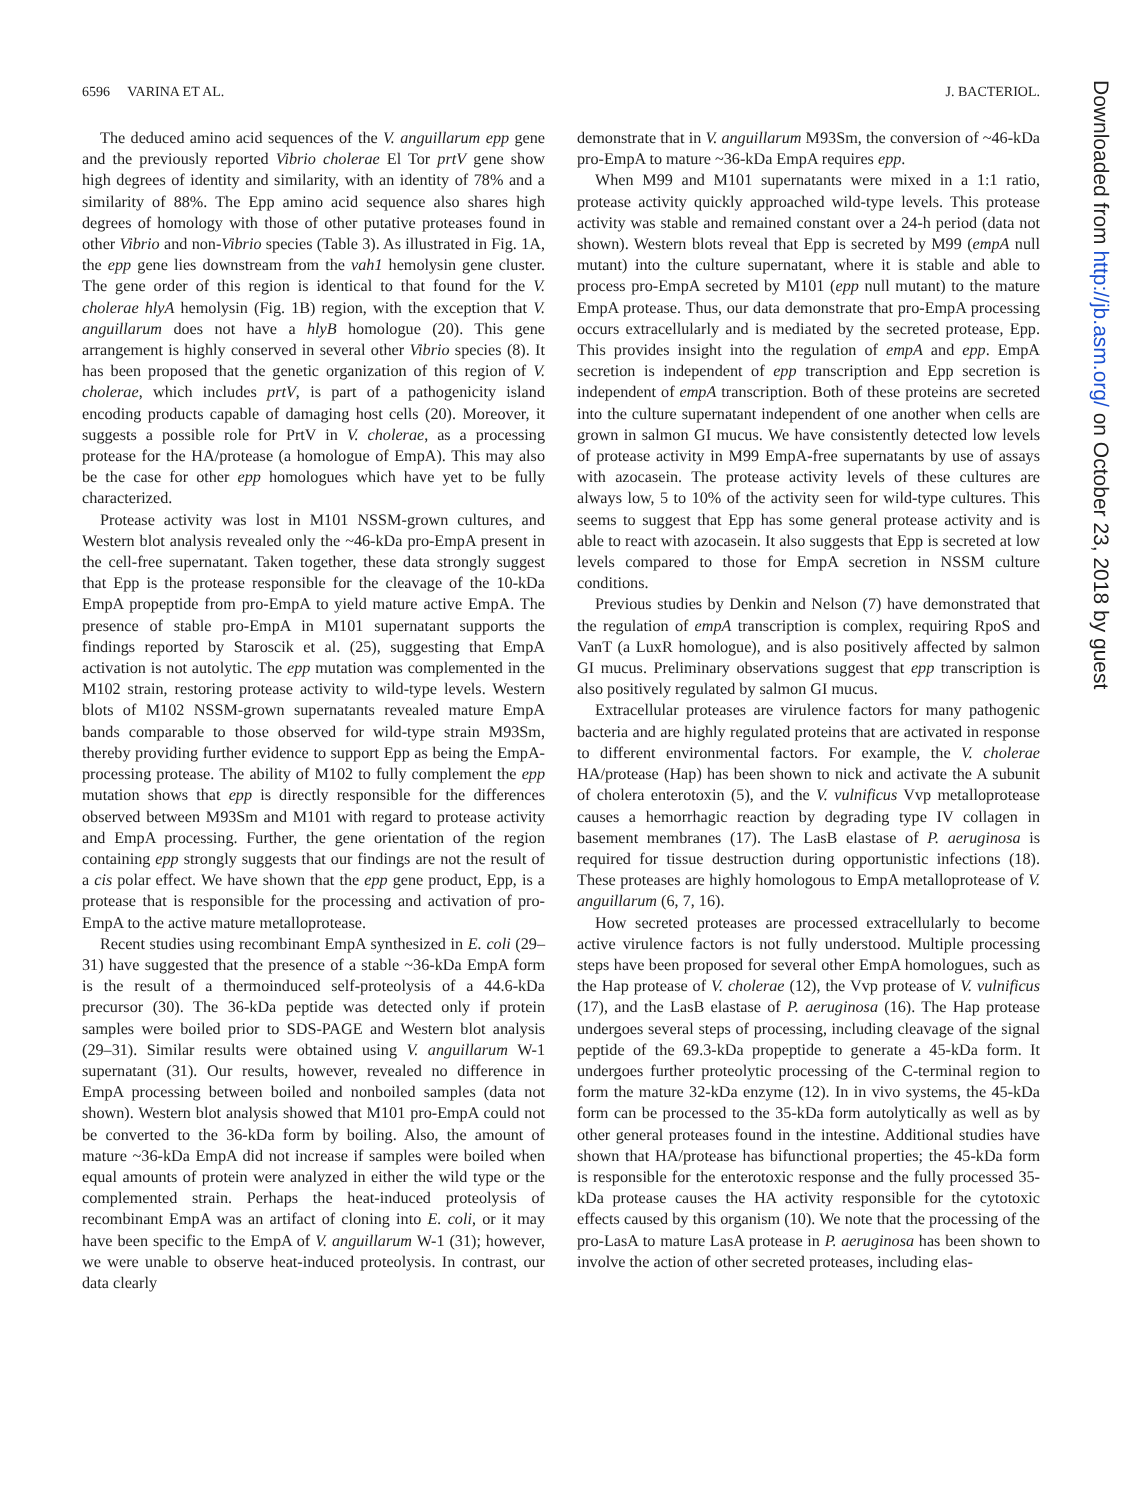6596 VARINA ET AL. J. BACTERIOL.
The deduced amino acid sequences of the V. anguillarum epp gene and the previously reported Vibrio cholerae El Tor prtV gene show high degrees of identity and similarity, with an identity of 78% and a similarity of 88%. The Epp amino acid sequence also shares high degrees of homology with those of other putative proteases found in other Vibrio and non-Vibrio species (Table 3). As illustrated in Fig. 1A, the epp gene lies downstream from the vah1 hemolysin gene cluster. The gene order of this region is identical to that found for the V. cholerae hlyA hemolysin (Fig. 1B) region, with the exception that V. anguillarum does not have a hlyB homologue (20). This gene arrangement is highly conserved in several other Vibrio species (8). It has been proposed that the genetic organization of this region of V. cholerae, which includes prtV, is part of a pathogenicity island encoding products capable of damaging host cells (20). Moreover, it suggests a possible role for PrtV in V. cholerae, as a processing protease for the HA/protease (a homologue of EmpA). This may also be the case for other epp homologues which have yet to be fully characterized.
Protease activity was lost in M101 NSSM-grown cultures, and Western blot analysis revealed only the ~46-kDa pro-EmpA present in the cell-free supernatant. Taken together, these data strongly suggest that Epp is the protease responsible for the cleavage of the 10-kDa EmpA propeptide from pro-EmpA to yield mature active EmpA. The presence of stable pro-EmpA in M101 supernatant supports the findings reported by Staroscik et al. (25), suggesting that EmpA activation is not autolytic. The epp mutation was complemented in the M102 strain, restoring protease activity to wild-type levels. Western blots of M102 NSSM-grown supernatants revealed mature EmpA bands comparable to those observed for wild-type strain M93Sm, thereby providing further evidence to support Epp as being the EmpA-processing protease. The ability of M102 to fully complement the epp mutation shows that epp is directly responsible for the differences observed between M93Sm and M101 with regard to protease activity and EmpA processing. Further, the gene orientation of the region containing epp strongly suggests that our findings are not the result of a cis polar effect. We have shown that the epp gene product, Epp, is a protease that is responsible for the processing and activation of pro-EmpA to the active mature metalloprotease.
Recent studies using recombinant EmpA synthesized in E. coli (29–31) have suggested that the presence of a stable ~36-kDa EmpA form is the result of a thermoinduced self-proteolysis of a 44.6-kDa precursor (30). The 36-kDa peptide was detected only if protein samples were boiled prior to SDS-PAGE and Western blot analysis (29–31). Similar results were obtained using V. anguillarum W-1 supernatant (31). Our results, however, revealed no difference in EmpA processing between boiled and nonboiled samples (data not shown). Western blot analysis showed that M101 pro-EmpA could not be converted to the 36-kDa form by boiling. Also, the amount of mature ~36-kDa EmpA did not increase if samples were boiled when equal amounts of protein were analyzed in either the wild type or the complemented strain. Perhaps the heat-induced proteolysis of recombinant EmpA was an artifact of cloning into E. coli, or it may have been specific to the EmpA of V. anguillarum W-1 (31); however, we were unable to observe heat-induced proteolysis. In contrast, our data clearly
demonstrate that in V. anguillarum M93Sm, the conversion of ~46-kDa pro-EmpA to mature ~36-kDa EmpA requires epp.
When M99 and M101 supernatants were mixed in a 1:1 ratio, protease activity quickly approached wild-type levels. This protease activity was stable and remained constant over a 24-h period (data not shown). Western blots reveal that Epp is secreted by M99 (empA null mutant) into the culture supernatant, where it is stable and able to process pro-EmpA secreted by M101 (epp null mutant) to the mature EmpA protease. Thus, our data demonstrate that pro-EmpA processing occurs extracellularly and is mediated by the secreted protease, Epp. This provides insight into the regulation of empA and epp. EmpA secretion is independent of epp transcription and Epp secretion is independent of empA transcription. Both of these proteins are secreted into the culture supernatant independent of one another when cells are grown in salmon GI mucus. We have consistently detected low levels of protease activity in M99 EmpA-free supernatants by use of assays with azocasein. The protease activity levels of these cultures are always low, 5 to 10% of the activity seen for wild-type cultures. This seems to suggest that Epp has some general protease activity and is able to react with azocasein. It also suggests that Epp is secreted at low levels compared to those for EmpA secretion in NSSM culture conditions.
Previous studies by Denkin and Nelson (7) have demonstrated that the regulation of empA transcription is complex, requiring RpoS and VanT (a LuxR homologue), and is also positively affected by salmon GI mucus. Preliminary observations suggest that epp transcription is also positively regulated by salmon GI mucus.
Extracellular proteases are virulence factors for many pathogenic bacteria and are highly regulated proteins that are activated in response to different environmental factors. For example, the V. cholerae HA/protease (Hap) has been shown to nick and activate the A subunit of cholera enterotoxin (5), and the V. vulnificus Vvp metalloprotease causes a hemorrhagic reaction by degrading type IV collagen in basement membranes (17). The LasB elastase of P. aeruginosa is required for tissue destruction during opportunistic infections (18). These proteases are highly homologous to EmpA metalloprotease of V. anguillarum (6, 7, 16).
How secreted proteases are processed extracellularly to become active virulence factors is not fully understood. Multiple processing steps have been proposed for several other EmpA homologues, such as the Hap protease of V. cholerae (12), the Vvp protease of V. vulnificus (17), and the LasB elastase of P. aeruginosa (16). The Hap protease undergoes several steps of processing, including cleavage of the signal peptide of the 69.3-kDa propeptide to generate a 45-kDa form. It undergoes further proteolytic processing of the C-terminal region to form the mature 32-kDa enzyme (12). In in vivo systems, the 45-kDa form can be processed to the 35-kDa form autolytically as well as by other general proteases found in the intestine. Additional studies have shown that HA/protease has bifunctional properties; the 45-kDa form is responsible for the enterotoxic response and the fully processed 35-kDa protease causes the HA activity responsible for the cytotoxic effects caused by this organism (10). We note that the processing of the pro-LasA to mature LasA protease in P. aeruginosa has been shown to involve the action of other secreted proteases, including elas-
Downloaded from http://jb.asm.org/ on October 23, 2018 by guest